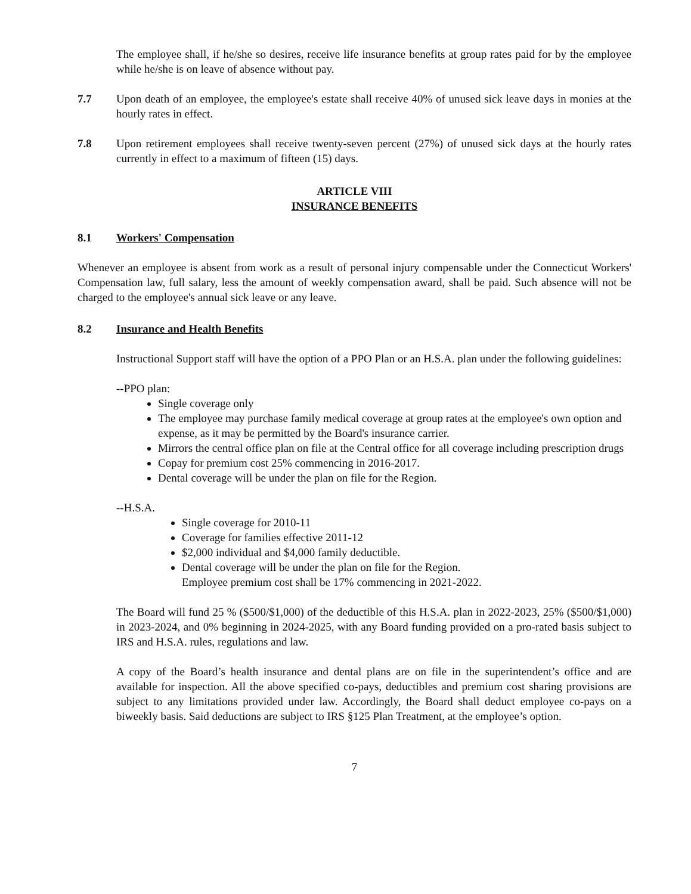The employee shall, if he/she so desires, receive life insurance benefits at group rates paid for by the employee while he/she is on leave of absence without pay.
7.7 Upon death of an employee, the employee's estate shall receive 40% of unused sick leave days in monies at the hourly rates in effect.
7.8 Upon retirement employees shall receive twenty-seven percent (27%) of unused sick days at the hourly rates currently in effect to a maximum of fifteen (15) days.
ARTICLE VIII
INSURANCE BENEFITS
8.1 Workers' Compensation
Whenever an employee is absent from work as a result of personal injury compensable under the Connecticut Workers' Compensation law, full salary, less the amount of weekly compensation award, shall be paid. Such absence will not be charged to the employee's annual sick leave or any leave.
8.2 Insurance and Health Benefits
Instructional Support staff will have the option of a PPO Plan or an H.S.A. plan under the following guidelines:
--PPO plan:
Single coverage only
The employee may purchase family medical coverage at group rates at the employee's own option and expense, as it may be permitted by the Board's insurance carrier.
Mirrors the central office plan on file at the Central office for all coverage including prescription drugs
Copay for premium cost 25% commencing in 2016-2017.
Dental coverage will be under the plan on file for the Region.
--H.S.A.
Single coverage for 2010-11
Coverage for families effective 2011-12
$2,000 individual and $4,000 family deductible.
Dental coverage will be under the plan on file for the Region.
Employee premium cost shall be 17% commencing in 2021-2022.
The Board will fund 25 % ($500/$1,000) of the deductible of this H.S.A. plan in 2022-2023, 25% ($500/$1,000) in 2023-2024, and 0% beginning in 2024-2025, with any Board funding provided on a pro-rated basis subject to IRS and H.S.A. rules, regulations and law.
A copy of the Board’s health insurance and dental plans are on file in the superintendent’s office and are available for inspection. All the above specified co-pays, deductibles and premium cost sharing provisions are subject to any limitations provided under law. Accordingly, the Board shall deduct employee co-pays on a biweekly basis. Said deductions are subject to IRS §125 Plan Treatment, at the employee’s option.
7